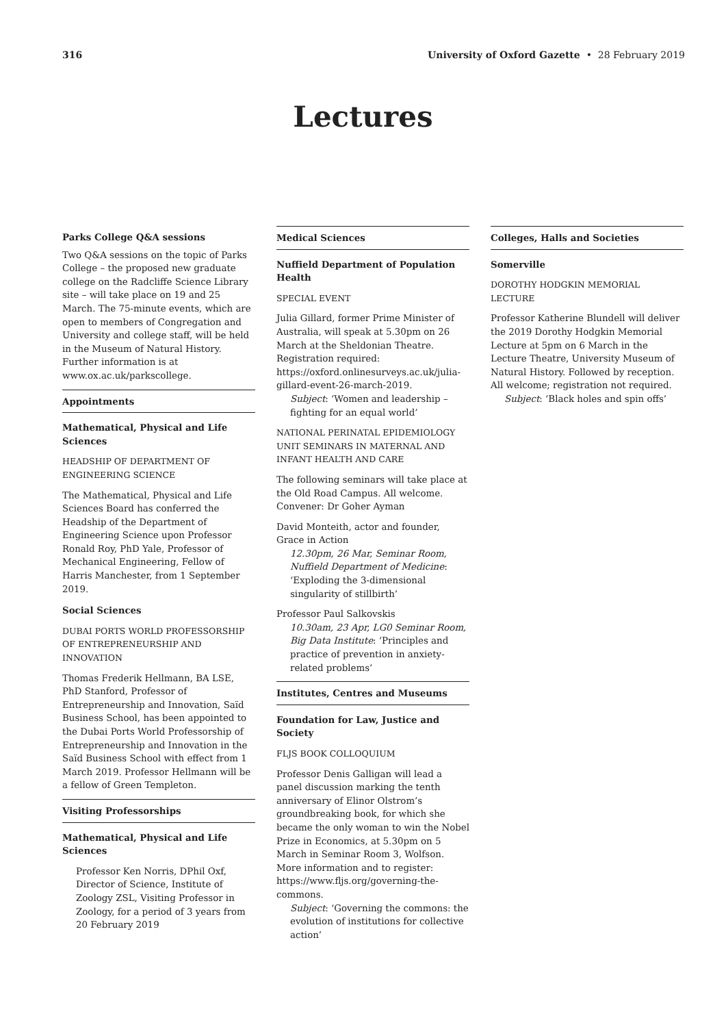316 University of Oxford Gazette • 28 February 2019
Lectures
Parks College Q&A sessions
Two Q&A sessions on the topic of Parks College – the proposed new graduate college on the Radcliffe Science Library site – will take place on 19 and 25 March. The 75-minute events, which are open to members of Congregation and University and college staff, will be held in the Museum of Natural History. Further information is at www.ox.ac.uk/parkscollege.
Appointments
Mathematical, Physical and Life Sciences
HEADSHIP OF DEPARTMENT OF ENGINEERING SCIENCE
The Mathematical, Physical and Life Sciences Board has conferred the Headship of the Department of Engineering Science upon Professor Ronald Roy, PhD Yale, Professor of Mechanical Engineering, Fellow of Harris Manchester, from 1 September 2019.
Social Sciences
DUBAI PORTS WORLD PROFESSORSHIP OF ENTREPRENEURSHIP AND INNOVATION
Thomas Frederik Hellmann, BA LSE, PhD Stanford, Professor of Entrepreneurship and Innovation, Saïd Business School, has been appointed to the Dubai Ports World Professorship of Entrepreneurship and Innovation in the Saïd Business School with effect from 1 March 2019. Professor Hellmann will be a fellow of Green Templeton.
Visiting Professorships
Mathematical, Physical and Life Sciences
Professor Ken Norris, DPhil Oxf, Director of Science, Institute of Zoology ZSL, Visiting Professor in Zoology, for a period of 3 years from 20 February 2019
Medical Sciences
Nuffield Department of Population Health
SPECIAL EVENT
Julia Gillard, former Prime Minister of Australia, will speak at 5.30pm on 26 March at the Sheldonian Theatre. Registration required: https://oxford.onlinesurveys.ac.uk/julia-gillard-event-26-march-2019.
Subject: ‘Women and leadership – fighting for an equal world’
NATIONAL PERINATAL EPIDEMIOLOGY UNIT SEMINARS IN MATERNAL AND INFANT HEALTH AND CARE
The following seminars will take place at the Old Road Campus. All welcome. Convener: Dr Goher Ayman
David Monteith, actor and founder, Grace in Action
12.30pm, 26 Mar, Seminar Room, Nuffield Department of Medicine: ‘Exploding the 3-dimensional singularity of stillbirth’
Professor Paul Salkovskis
10.30am, 23 Apr, LG0 Seminar Room, Big Data Institute: ‘Principles and practice of prevention in anxiety-related problems’
Institutes, Centres and Museums
Foundation for Law, Justice and Society
FLJS BOOK COLLOQUIUM
Professor Denis Galligan will lead a panel discussion marking the tenth anniversary of Elinor Olstrom’s groundbreaking book, for which she became the only woman to win the Nobel Prize in Economics, at 5.30pm on 5 March in Seminar Room 3, Wolfson. More information and to register: https://www.fljs.org/governing-the-commons.
Subject: ‘Governing the commons: the evolution of institutions for collective action’
Colleges, Halls and Societies
Somerville
DOROTHY HODGKIN MEMORIAL LECTURE
Professor Katherine Blundell will deliver the 2019 Dorothy Hodgkin Memorial Lecture at 5pm on 6 March in the Lecture Theatre, University Museum of Natural History. Followed by reception. All welcome; registration not required.
Subject: ‘Black holes and spin offs’